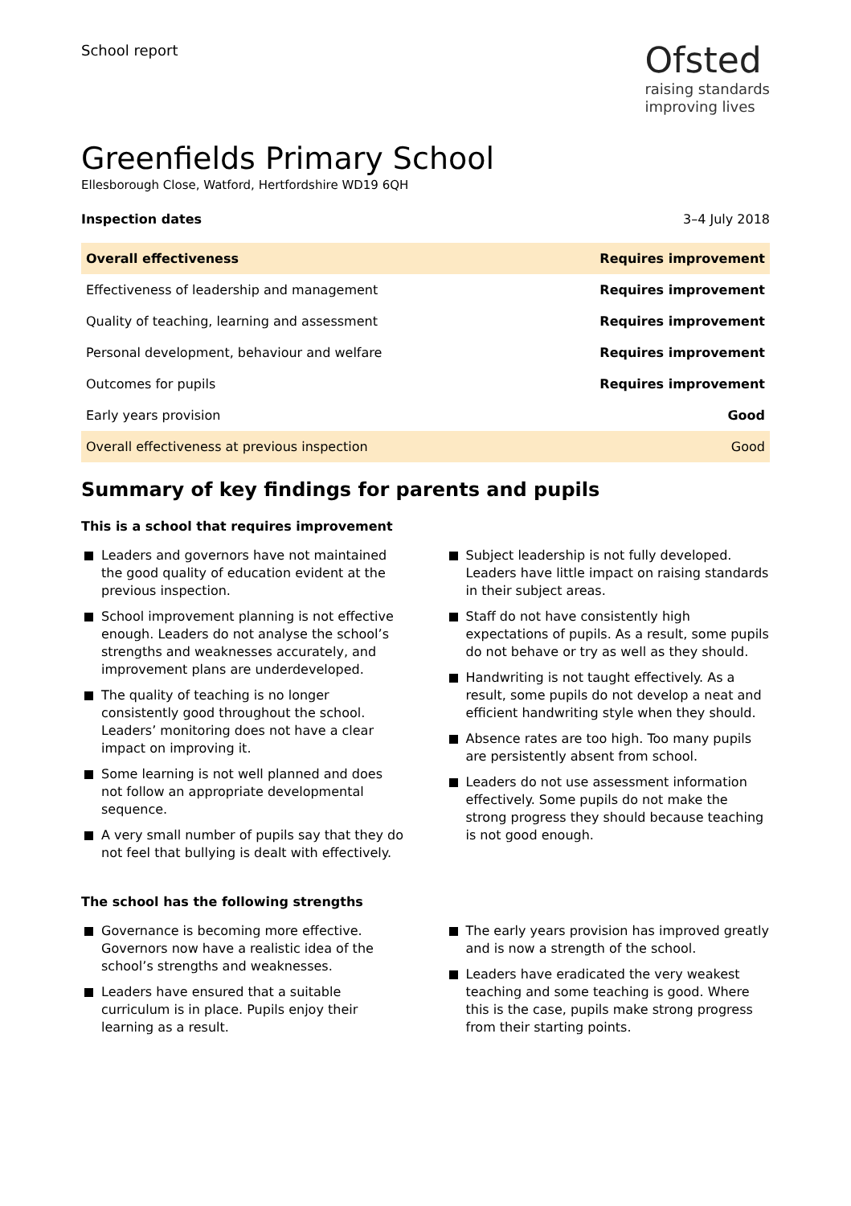School report
Ofsted
raising standards
improving lives
Greenfields Primary School
Ellesborough Close, Watford, Hertfordshire WD19 6QH
Inspection dates 3–4 July 2018
| Overall effectiveness | Requires improvement |
| Effectiveness of leadership and management | Requires improvement |
| Quality of teaching, learning and assessment | Requires improvement |
| Personal development, behaviour and welfare | Requires improvement |
| Outcomes for pupils | Requires improvement |
| Early years provision | Good |
| Overall effectiveness at previous inspection | Good |
Summary of key findings for parents and pupils
This is a school that requires improvement
Leaders and governors have not maintained the good quality of education evident at the previous inspection.
School improvement planning is not effective enough. Leaders do not analyse the school’s strengths and weaknesses accurately, and improvement plans are underdeveloped.
The quality of teaching is no longer consistently good throughout the school. Leaders’ monitoring does not have a clear impact on improving it.
Some learning is not well planned and does not follow an appropriate developmental sequence.
A very small number of pupils say that they do not feel that bullying is dealt with effectively.
Subject leadership is not fully developed. Leaders have little impact on raising standards in their subject areas.
Staff do not have consistently high expectations of pupils. As a result, some pupils do not behave or try as well as they should.
Handwriting is not taught effectively. As a result, some pupils do not develop a neat and efficient handwriting style when they should.
Absence rates are too high. Too many pupils are persistently absent from school.
Leaders do not use assessment information effectively. Some pupils do not make the strong progress they should because teaching is not good enough.
The school has the following strengths
Governance is becoming more effective. Governors now have a realistic idea of the school’s strengths and weaknesses.
Leaders have ensured that a suitable curriculum is in place. Pupils enjoy their learning as a result.
The early years provision has improved greatly and is now a strength of the school.
Leaders have eradicated the very weakest teaching and some teaching is good. Where this is the case, pupils make strong progress from their starting points.